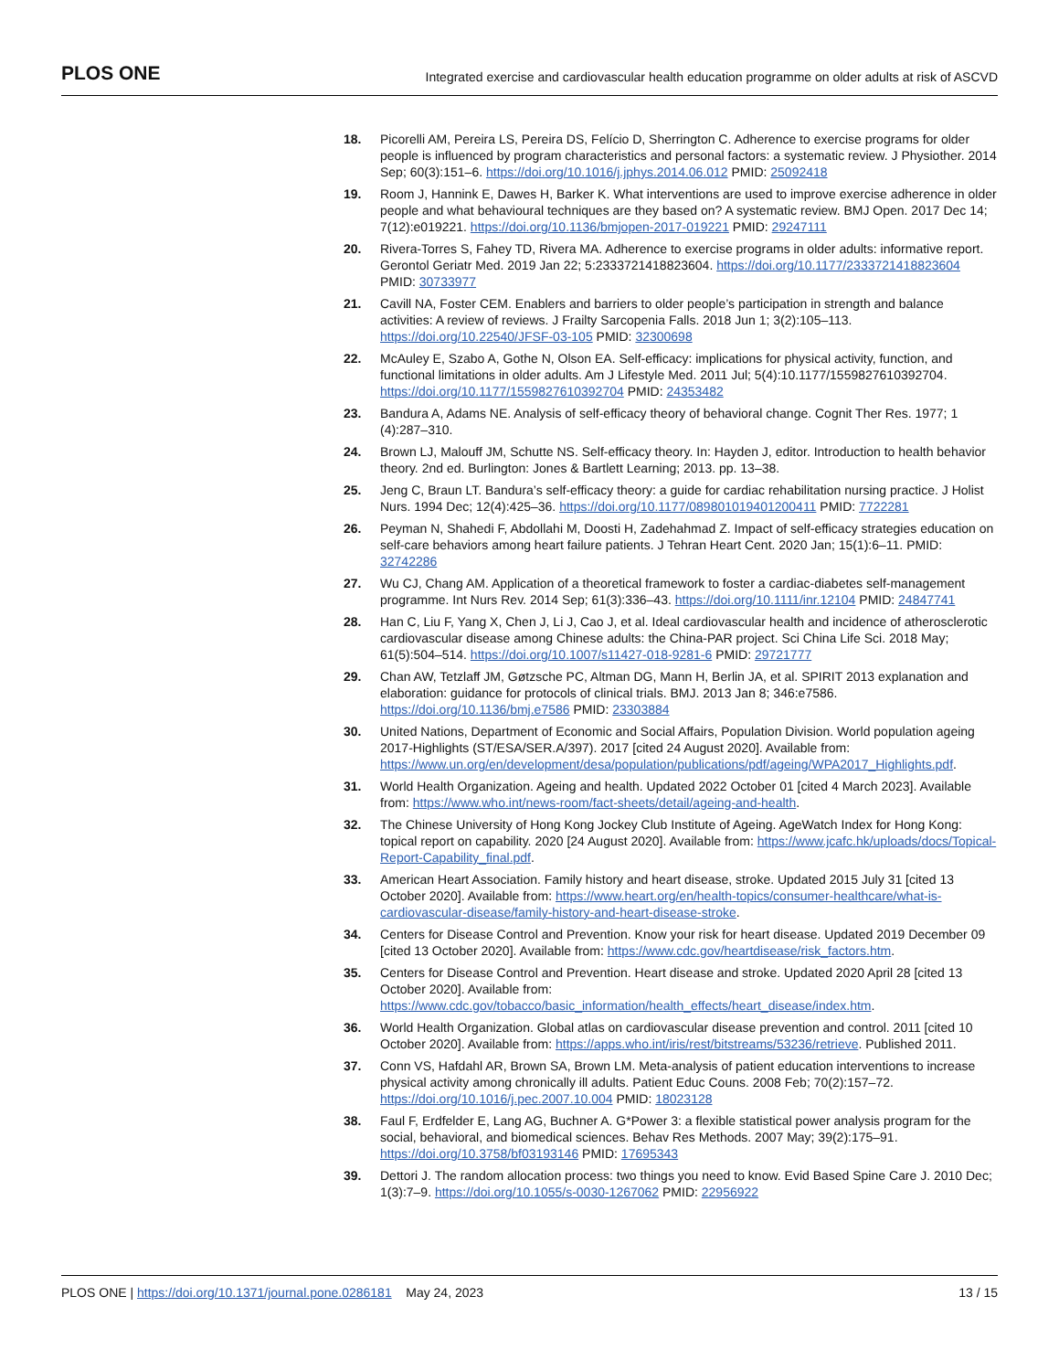PLOS ONE Integrated exercise and cardiovascular health education programme on older adults at risk of ASCVD
18. Picorelli AM, Pereira LS, Pereira DS, Felício D, Sherrington C. Adherence to exercise programs for older people is influenced by program characteristics and personal factors: a systematic review. J Physiother. 2014 Sep; 60(3):151–6. https://doi.org/10.1016/j.jphys.2014.06.012 PMID: 25092418
19. Room J, Hannink E, Dawes H, Barker K. What interventions are used to improve exercise adherence in older people and what behavioural techniques are they based on? A systematic review. BMJ Open. 2017 Dec 14; 7(12):e019221. https://doi.org/10.1136/bmjopen-2017-019221 PMID: 29247111
20. Rivera-Torres S, Fahey TD, Rivera MA. Adherence to exercise programs in older adults: informative report. Gerontol Geriatr Med. 2019 Jan 22; 5:2333721418823604. https://doi.org/10.1177/2333721418823604 PMID: 30733977
21. Cavill NA, Foster CEM. Enablers and barriers to older people’s participation in strength and balance activities: A review of reviews. J Frailty Sarcopenia Falls. 2018 Jun 1; 3(2):105–113. https://doi.org/10.22540/JFSF-03-105 PMID: 32300698
22. McAuley E, Szabo A, Gothe N, Olson EA. Self-efficacy: implications for physical activity, function, and functional limitations in older adults. Am J Lifestyle Med. 2011 Jul; 5(4):10.1177/1559827610392704. https://doi.org/10.1177/1559827610392704 PMID: 24353482
23. Bandura A, Adams NE. Analysis of self-efficacy theory of behavioral change. Cognit Ther Res. 1977; 1 (4):287–310.
24. Brown LJ, Malouff JM, Schutte NS. Self-efficacy theory. In: Hayden J, editor. Introduction to health behavior theory. 2nd ed. Burlington: Jones & Bartlett Learning; 2013. pp. 13–38.
25. Jeng C, Braun LT. Bandura’s self-efficacy theory: a guide for cardiac rehabilitation nursing practice. J Holist Nurs. 1994 Dec; 12(4):425–36. https://doi.org/10.1177/089801019401200411 PMID: 7722281
26. Peyman N, Shahedi F, Abdollahi M, Doosti H, Zadehahmad Z. Impact of self-efficacy strategies education on self-care behaviors among heart failure patients. J Tehran Heart Cent. 2020 Jan; 15(1):6–11. PMID: 32742286
27. Wu CJ, Chang AM. Application of a theoretical framework to foster a cardiac-diabetes self-management programme. Int Nurs Rev. 2014 Sep; 61(3):336–43. https://doi.org/10.1111/inr.12104 PMID: 24847741
28. Han C, Liu F, Yang X, Chen J, Li J, Cao J, et al. Ideal cardiovascular health and incidence of atherosclerotic cardiovascular disease among Chinese adults: the China-PAR project. Sci China Life Sci. 2018 May; 61(5):504–514. https://doi.org/10.1007/s11427-018-9281-6 PMID: 29721777
29. Chan AW, Tetzlaff JM, Gøtzsche PC, Altman DG, Mann H, Berlin JA, et al. SPIRIT 2013 explanation and elaboration: guidance for protocols of clinical trials. BMJ. 2013 Jan 8; 346:e7586. https://doi.org/10.1136/bmj.e7586 PMID: 23303884
30. United Nations, Department of Economic and Social Affairs, Population Division. World population ageing 2017-Highlights (ST/ESA/SER.A/397). 2017 [cited 24 August 2020]. Available from: https://www.un.org/en/development/desa/population/publications/pdf/ageing/WPA2017_Highlights.pdf.
31. World Health Organization. Ageing and health. Updated 2022 October 01 [cited 4 March 2023]. Available from: https://www.who.int/news-room/fact-sheets/detail/ageing-and-health.
32. The Chinese University of Hong Kong Jockey Club Institute of Ageing. AgeWatch Index for Hong Kong: topical report on capability. 2020 [24 August 2020]. Available from: https://www.jcafc.hk/uploads/docs/Topical-Report-Capability_final.pdf.
33. American Heart Association. Family history and heart disease, stroke. Updated 2015 July 31 [cited 13 October 2020]. Available from: https://www.heart.org/en/health-topics/consumer-healthcare/what-is-cardiovascular-disease/family-history-and-heart-disease-stroke.
34. Centers for Disease Control and Prevention. Know your risk for heart disease. Updated 2019 December 09 [cited 13 October 2020]. Available from: https://www.cdc.gov/heartdisease/risk_factors.htm.
35. Centers for Disease Control and Prevention. Heart disease and stroke. Updated 2020 April 28 [cited 13 October 2020]. Available from: https://www.cdc.gov/tobacco/basic_information/health_effects/heart_disease/index.htm.
36. World Health Organization. Global atlas on cardiovascular disease prevention and control. 2011 [cited 10 October 2020]. Available from: https://apps.who.int/iris/rest/bitstreams/53236/retrieve. Published 2011.
37. Conn VS, Hafdahl AR, Brown SA, Brown LM. Meta-analysis of patient education interventions to increase physical activity among chronically ill adults. Patient Educ Couns. 2008 Feb; 70(2):157–72. https://doi.org/10.1016/j.pec.2007.10.004 PMID: 18023128
38. Faul F, Erdfelder E, Lang AG, Buchner A. G*Power 3: a flexible statistical power analysis program for the social, behavioral, and biomedical sciences. Behav Res Methods. 2007 May; 39(2):175–91. https://doi.org/10.3758/bf03193146 PMID: 17695343
39. Dettori J. The random allocation process: two things you need to know. Evid Based Spine Care J. 2010 Dec; 1(3):7–9. https://doi.org/10.1055/s-0030-1267062 PMID: 22956922
PLOS ONE | https://doi.org/10.1371/journal.pone.0286181 May 24, 2023 13 / 15